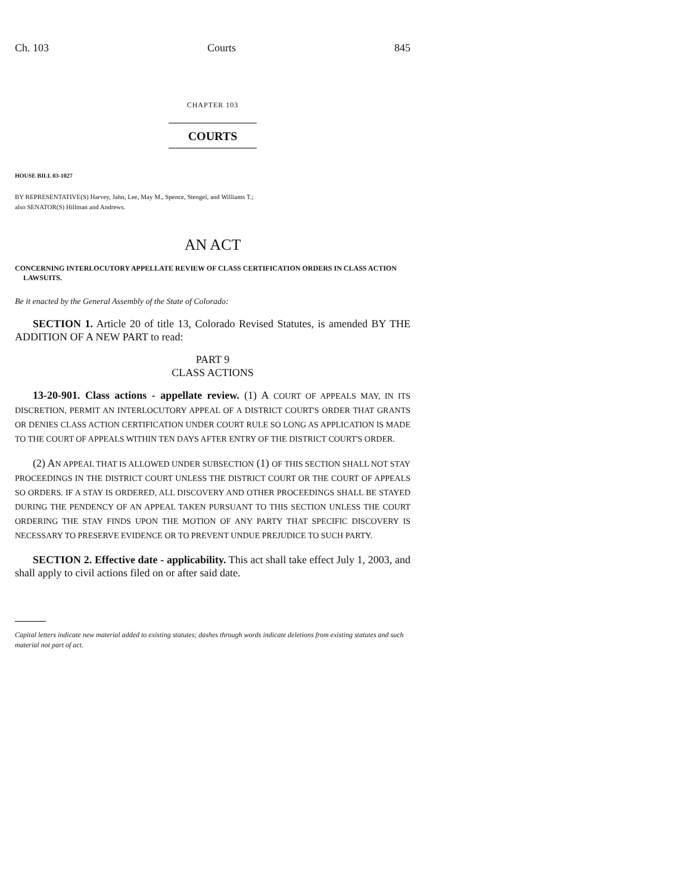Ch. 103 Courts 845
CHAPTER 103
COURTS
HOUSE BILL 03-1027
BY REPRESENTATIVE(S) Harvey, Jahn, Lee, May M., Spence, Stengel, and Williams T.;
also SENATOR(S) Hillman and Andrews.
AN ACT
CONCERNING INTERLOCUTORY APPELLATE REVIEW OF CLASS CERTIFICATION ORDERS IN CLASS ACTION LAWSUITS.
Be it enacted by the General Assembly of the State of Colorado:
SECTION 1. Article 20 of title 13, Colorado Revised Statutes, is amended BY THE ADDITION OF A NEW PART to read:
PART 9
CLASS ACTIONS
13-20-901. Class actions - appellate review. (1) A COURT OF APPEALS MAY, IN ITS DISCRETION, PERMIT AN INTERLOCUTORY APPEAL OF A DISTRICT COURT'S ORDER THAT GRANTS OR DENIES CLASS ACTION CERTIFICATION UNDER COURT RULE SO LONG AS APPLICATION IS MADE TO THE COURT OF APPEALS WITHIN TEN DAYS AFTER ENTRY OF THE DISTRICT COURT'S ORDER.
(2) AN APPEAL THAT IS ALLOWED UNDER SUBSECTION (1) OF THIS SECTION SHALL NOT STAY PROCEEDINGS IN THE DISTRICT COURT UNLESS THE DISTRICT COURT OR THE COURT OF APPEALS SO ORDERS. IF A STAY IS ORDERED, ALL DISCOVERY AND OTHER PROCEEDINGS SHALL BE STAYED DURING THE PENDENCY OF AN APPEAL TAKEN PURSUANT TO THIS SECTION UNLESS THE COURT ORDERING THE STAY FINDS UPON THE MOTION OF ANY PARTY THAT SPECIFIC DISCOVERY IS NECESSARY TO PRESERVE EVIDENCE OR TO PREVENT UNDUE PREJUDICE TO SUCH PARTY.
SECTION 2. Effective date - applicability. This act shall take effect July 1, 2003, and shall apply to civil actions filed on or after said date.
Capital letters indicate new material added to existing statutes; dashes through words indicate deletions from existing statutes and such material not part of act.